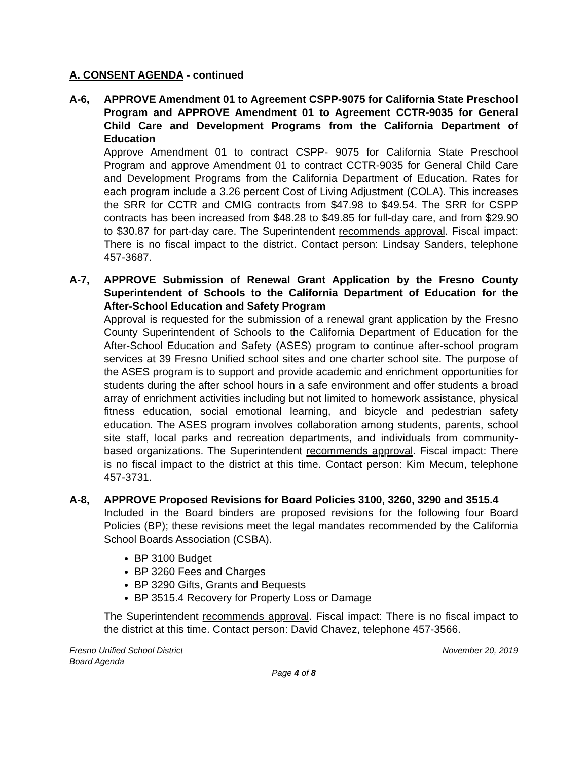A. CONSENT AGENDA - continued
A-6, APPROVE Amendment 01 to Agreement CSPP-9075 for California State Preschool Program and APPROVE Amendment 01 to Agreement CCTR-9035 for General Child Care and Development Programs from the California Department of Education
Approve Amendment 01 to contract CSPP- 9075 for California State Preschool Program and approve Amendment 01 to contract CCTR-9035 for General Child Care and Development Programs from the California Department of Education. Rates for each program include a 3.26 percent Cost of Living Adjustment (COLA). This increases the SRR for CCTR and CMIG contracts from $47.98 to $49.54. The SRR for CSPP contracts has been increased from $48.28 to $49.85 for full-day care, and from $29.90 to $30.87 for part-day care. The Superintendent recommends approval. Fiscal impact: There is no fiscal impact to the district. Contact person: Lindsay Sanders, telephone 457-3687.
A-7, APPROVE Submission of Renewal Grant Application by the Fresno County Superintendent of Schools to the California Department of Education for the After-School Education and Safety Program
Approval is requested for the submission of a renewal grant application by the Fresno County Superintendent of Schools to the California Department of Education for the After-School Education and Safety (ASES) program to continue after-school program services at 39 Fresno Unified school sites and one charter school site. The purpose of the ASES program is to support and provide academic and enrichment opportunities for students during the after school hours in a safe environment and offer students a broad array of enrichment activities including but not limited to homework assistance, physical fitness education, social emotional learning, and bicycle and pedestrian safety education. The ASES program involves collaboration among students, parents, school site staff, local parks and recreation departments, and individuals from community-based organizations. The Superintendent recommends approval. Fiscal impact: There is no fiscal impact to the district at this time. Contact person: Kim Mecum, telephone 457-3731.
A-8, APPROVE Proposed Revisions for Board Policies 3100, 3260, 3290 and 3515.4
Included in the Board binders are proposed revisions for the following four Board Policies (BP); these revisions meet the legal mandates recommended by the California School Boards Association (CSBA).
BP 3100 Budget
BP 3260 Fees and Charges
BP 3290 Gifts, Grants and Bequests
BP 3515.4 Recovery for Property Loss or Damage
The Superintendent recommends approval. Fiscal impact: There is no fiscal impact to the district at this time. Contact person: David Chavez, telephone 457-3566.
Fresno Unified School District November 20, 2019
Board Agenda
Page 4 of 8